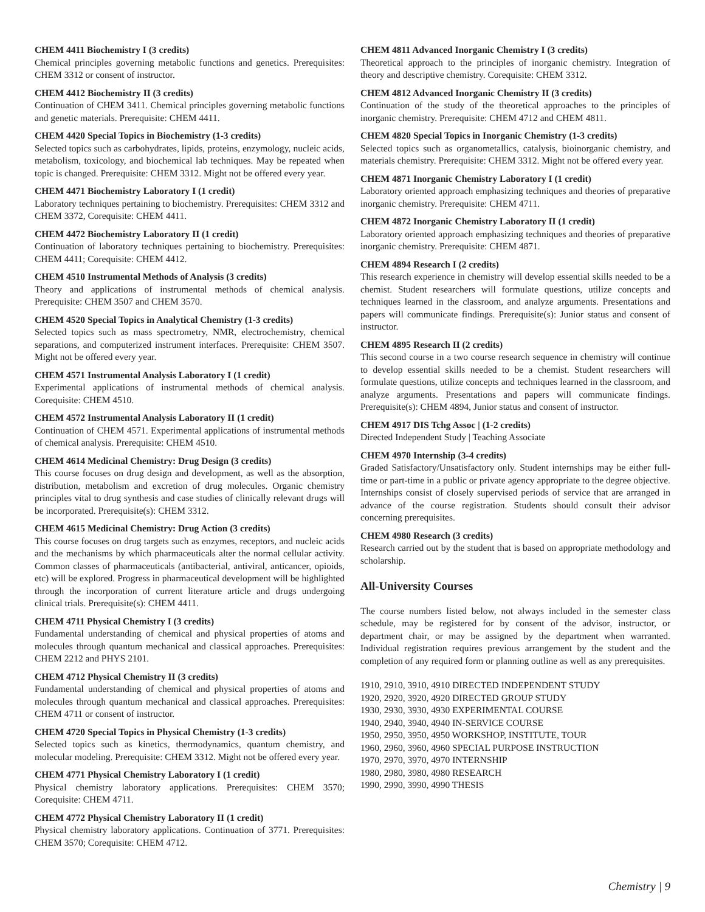CHEM 4411 Biochemistry I (3 credits)
Chemical principles governing metabolic functions and genetics. Prerequisites: CHEM 3312 or consent of instructor.
CHEM 4412 Biochemistry II (3 credits)
Continuation of CHEM 3411. Chemical principles governing metabolic functions and genetic materials. Prerequisite: CHEM 4411.
CHEM 4420 Special Topics in Biochemistry (1-3 credits)
Selected topics such as carbohydrates, lipids, proteins, enzymology, nucleic acids, metabolism, toxicology, and biochemical lab techniques. May be repeated when topic is changed. Prerequisite: CHEM 3312. Might not be offered every year.
CHEM 4471 Biochemistry Laboratory I (1 credit)
Laboratory techniques pertaining to biochemistry. Prerequisites: CHEM 3312 and CHEM 3372, Corequisite: CHEM 4411.
CHEM 4472 Biochemistry Laboratory II (1 credit)
Continuation of laboratory techniques pertaining to biochemistry. Prerequisites: CHEM 4411; Corequisite: CHEM 4412.
CHEM 4510 Instrumental Methods of Analysis (3 credits)
Theory and applications of instrumental methods of chemical analysis. Prerequisite: CHEM 3507 and CHEM 3570.
CHEM 4520 Special Topics in Analytical Chemistry (1-3 credits)
Selected topics such as mass spectrometry, NMR, electrochemistry, chemical separations, and computerized instrument interfaces. Prerequisite: CHEM 3507. Might not be offered every year.
CHEM 4571 Instrumental Analysis Laboratory I (1 credit)
Experimental applications of instrumental methods of chemical analysis. Corequisite: CHEM 4510.
CHEM 4572 Instrumental Analysis Laboratory II (1 credit)
Continuation of CHEM 4571. Experimental applications of instrumental methods of chemical analysis. Prerequisite: CHEM 4510.
CHEM 4614 Medicinal Chemistry: Drug Design (3 credits)
This course focuses on drug design and development, as well as the absorption, distribution, metabolism and excretion of drug molecules. Organic chemistry principles vital to drug synthesis and case studies of clinically relevant drugs will be incorporated. Prerequisite(s): CHEM 3312.
CHEM 4615 Medicinal Chemistry: Drug Action (3 credits)
This course focuses on drug targets such as enzymes, receptors, and nucleic acids and the mechanisms by which pharmaceuticals alter the normal cellular activity. Common classes of pharmaceuticals (antibacterial, antiviral, anticancer, opioids, etc) will be explored. Progress in pharmaceutical development will be highlighted through the incorporation of current literature article and drugs undergoing clinical trials. Prerequisite(s): CHEM 4411.
CHEM 4711 Physical Chemistry I (3 credits)
Fundamental understanding of chemical and physical properties of atoms and molecules through quantum mechanical and classical approaches. Prerequisites: CHEM 2212 and PHYS 2101.
CHEM 4712 Physical Chemistry II (3 credits)
Fundamental understanding of chemical and physical properties of atoms and molecules through quantum mechanical and classical approaches. Prerequisites: CHEM 4711 or consent of instructor.
CHEM 4720 Special Topics in Physical Chemistry (1-3 credits)
Selected topics such as kinetics, thermodynamics, quantum chemistry, and molecular modeling. Prerequisite: CHEM 3312. Might not be offered every year.
CHEM 4771 Physical Chemistry Laboratory I (1 credit)
Physical chemistry laboratory applications. Prerequisites: CHEM 3570; Corequisite: CHEM 4711.
CHEM 4772 Physical Chemistry Laboratory II (1 credit)
Physical chemistry laboratory applications. Continuation of 3771. Prerequisites: CHEM 3570; Corequisite: CHEM 4712.
CHEM 4811 Advanced Inorganic Chemistry I (3 credits)
Theoretical approach to the principles of inorganic chemistry. Integration of theory and descriptive chemistry. Corequisite: CHEM 3312.
CHEM 4812 Advanced Inorganic Chemistry II (3 credits)
Continuation of the study of the theoretical approaches to the principles of inorganic chemistry. Prerequisite: CHEM 4712 and CHEM 4811.
CHEM 4820 Special Topics in Inorganic Chemistry (1-3 credits)
Selected topics such as organometallics, catalysis, bioinorganic chemistry, and materials chemistry. Prerequisite: CHEM 3312. Might not be offered every year.
CHEM 4871 Inorganic Chemistry Laboratory I (1 credit)
Laboratory oriented approach emphasizing techniques and theories of preparative inorganic chemistry. Prerequisite: CHEM 4711.
CHEM 4872 Inorganic Chemistry Laboratory II (1 credit)
Laboratory oriented approach emphasizing techniques and theories of preparative inorganic chemistry. Prerequisite: CHEM 4871.
CHEM 4894 Research I (2 credits)
This research experience in chemistry will develop essential skills needed to be a chemist. Student researchers will formulate questions, utilize concepts and techniques learned in the classroom, and analyze arguments. Presentations and papers will communicate findings. Prerequisite(s): Junior status and consent of instructor.
CHEM 4895 Research II (2 credits)
This second course in a two course research sequence in chemistry will continue to develop essential skills needed to be a chemist. Student researchers will formulate questions, utilize concepts and techniques learned in the classroom, and analyze arguments. Presentations and papers will communicate findings. Prerequisite(s): CHEM 4894, Junior status and consent of instructor.
CHEM 4917 DIS Tchg Assoc | (1-2 credits)
Directed Independent Study | Teaching Associate
CHEM 4970 Internship (3-4 credits)
Graded Satisfactory/Unsatisfactory only. Student internships may be either full-time or part-time in a public or private agency appropriate to the degree objective. Internships consist of closely supervised periods of service that are arranged in advance of the course registration. Students should consult their advisor concerning prerequisites.
CHEM 4980 Research (3 credits)
Research carried out by the student that is based on appropriate methodology and scholarship.
All-University Courses
The course numbers listed below, not always included in the semester class schedule, may be registered for by consent of the advisor, instructor, or department chair, or may be assigned by the department when warranted. Individual registration requires previous arrangement by the student and the completion of any required form or planning outline as well as any prerequisites.
1910, 2910, 3910, 4910 DIRECTED INDEPENDENT STUDY
1920, 2920, 3920, 4920 DIRECTED GROUP STUDY
1930, 2930, 3930, 4930 EXPERIMENTAL COURSE
1940, 2940, 3940, 4940 IN-SERVICE COURSE
1950, 2950, 3950, 4950 WORKSHOP, INSTITUTE, TOUR
1960, 2960, 3960, 4960 SPECIAL PURPOSE INSTRUCTION
1970, 2970, 3970, 4970 INTERNSHIP
1980, 2980, 3980, 4980 RESEARCH
1990, 2990, 3990, 4990 THESIS
Chemistry | 9